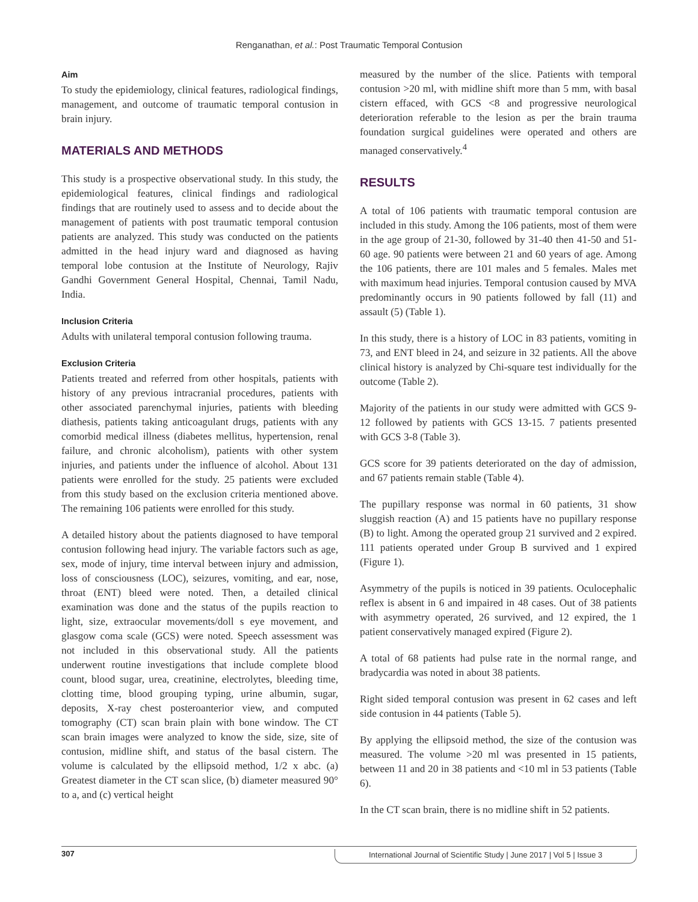Renganathan, et al.: Post Traumatic Temporal Contusion
Aim
To study the epidemiology, clinical features, radiological findings, management, and outcome of traumatic temporal contusion in brain injury.
MATERIALS AND METHODS
This study is a prospective observational study. In this study, the epidemiological features, clinical findings and radiological findings that are routinely used to assess and to decide about the management of patients with post traumatic temporal contusion patients are analyzed. This study was conducted on the patients admitted in the head injury ward and diagnosed as having temporal lobe contusion at the Institute of Neurology, Rajiv Gandhi Government General Hospital, Chennai, Tamil Nadu, India.
Inclusion Criteria
Adults with unilateral temporal contusion following trauma.
Exclusion Criteria
Patients treated and referred from other hospitals, patients with history of any previous intracranial procedures, patients with other associated parenchymal injuries, patients with bleeding diathesis, patients taking anticoagulant drugs, patients with any comorbid medical illness (diabetes mellitus, hypertension, renal failure, and chronic alcoholism), patients with other system injuries, and patients under the influence of alcohol. About 131 patients were enrolled for the study. 25 patients were excluded from this study based on the exclusion criteria mentioned above. The remaining 106 patients were enrolled for this study.
A detailed history about the patients diagnosed to have temporal contusion following head injury. The variable factors such as age, sex, mode of injury, time interval between injury and admission, loss of consciousness (LOC), seizures, vomiting, and ear, nose, throat (ENT) bleed were noted. Then, a detailed clinical examination was done and the status of the pupils reaction to light, size, extraocular movements/doll s eye movement, and glasgow coma scale (GCS) were noted. Speech assessment was not included in this observational study. All the patients underwent routine investigations that include complete blood count, blood sugar, urea, creatinine, electrolytes, bleeding time, clotting time, blood grouping typing, urine albumin, sugar, deposits, X-ray chest posteroanterior view, and computed tomography (CT) scan brain plain with bone window. The CT scan brain images were analyzed to know the side, size, site of contusion, midline shift, and status of the basal cistern. The volume is calculated by the ellipsoid method, 1/2 x abc. (a) Greatest diameter in the CT scan slice, (b) diameter measured 90° to a, and (c) vertical height
measured by the number of the slice. Patients with temporal contusion >20 ml, with midline shift more than 5 mm, with basal cistern effaced, with GCS <8 and progressive neurological deterioration referable to the lesion as per the brain trauma foundation surgical guidelines were operated and others are managed conservatively.<sup>4</sup>
RESULTS
A total of 106 patients with traumatic temporal contusion are included in this study. Among the 106 patients, most of them were in the age group of 21-30, followed by 31-40 then 41-50 and 51-60 age. 90 patients were between 21 and 60 years of age. Among the 106 patients, there are 101 males and 5 females. Males met with maximum head injuries. Temporal contusion caused by MVA predominantly occurs in 90 patients followed by fall (11) and assault (5) (Table 1).
In this study, there is a history of LOC in 83 patients, vomiting in 73, and ENT bleed in 24, and seizure in 32 patients. All the above clinical history is analyzed by Chi-square test individually for the outcome (Table 2).
Majority of the patients in our study were admitted with GCS 9-12 followed by patients with GCS 13-15. 7 patients presented with GCS 3-8 (Table 3).
GCS score for 39 patients deteriorated on the day of admission, and 67 patients remain stable (Table 4).
The pupillary response was normal in 60 patients, 31 show sluggish reaction (A) and 15 patients have no pupillary response (B) to light. Among the operated group 21 survived and 2 expired. 111 patients operated under Group B survived and 1 expired (Figure 1).
Asymmetry of the pupils is noticed in 39 patients. Oculocephalic reflex is absent in 6 and impaired in 48 cases. Out of 38 patients with asymmetry operated, 26 survived, and 12 expired, the 1 patient conservatively managed expired (Figure 2).
A total of 68 patients had pulse rate in the normal range, and bradycardia was noted in about 38 patients.
Right sided temporal contusion was present in 62 cases and left side contusion in 44 patients (Table 5).
By applying the ellipsoid method, the size of the contusion was measured. The volume >20 ml was presented in 15 patients, between 11 and 20 in 38 patients and <10 ml in 53 patients (Table 6).
In the CT scan brain, there is no midline shift in 52 patients.
307 International Journal of Scientific Study | June 2017 | Vol 5 | Issue 3